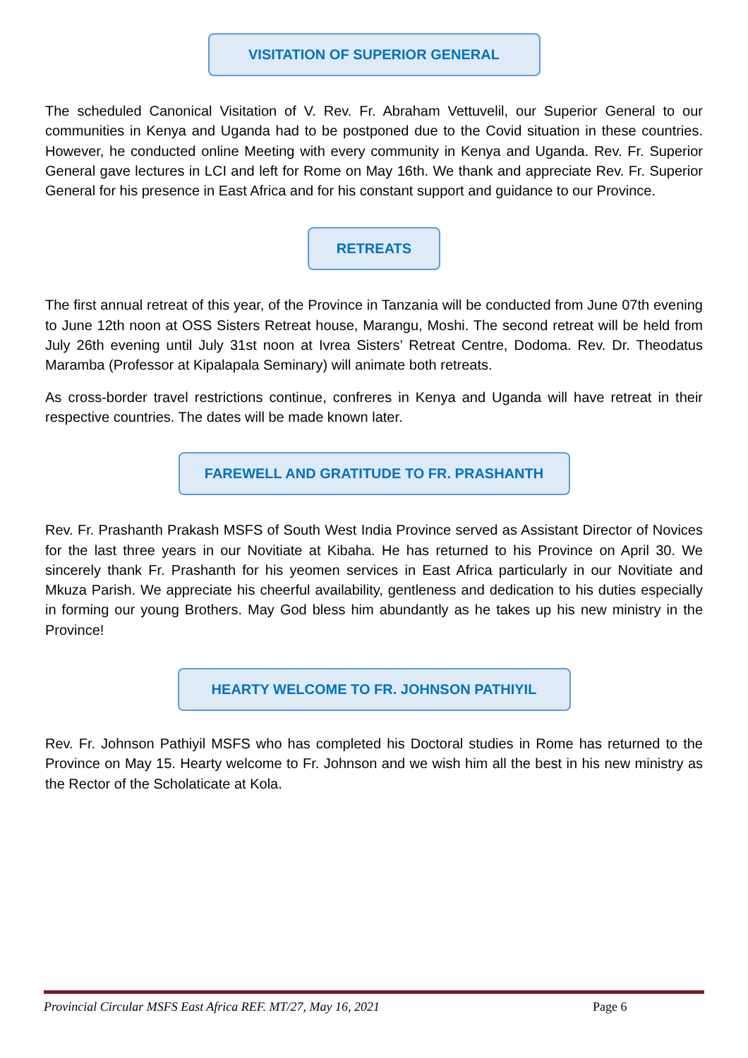VISITATION OF SUPERIOR GENERAL
The scheduled Canonical Visitation of V. Rev. Fr. Abraham Vettuvelil, our Superior General to our communities in Kenya and Uganda had to be postponed due to the Covid situation in these countries. However, he conducted online Meeting with every community in Kenya and Uganda. Rev. Fr. Superior General gave lectures in LCI and left for Rome on May 16th. We thank and appreciate Rev. Fr. Superior General for his presence in East Africa and for his constant support and guidance to our Province.
RETREATS
The first annual retreat of this year, of the Province in Tanzania will be conducted from June 07th evening to June 12th noon at OSS Sisters Retreat house, Marangu, Moshi. The second retreat will be held from July 26th evening until July 31st noon at Ivrea Sisters’ Retreat Centre, Dodoma. Rev. Dr. Theodatus Maramba (Professor at Kipalapala Seminary) will animate both retreats.
As cross-border travel restrictions continue, confreres in Kenya and Uganda will have retreat in their respective countries. The dates will be made known later.
FAREWELL AND GRATITUDE TO FR. PRASHANTH
Rev. Fr. Prashanth Prakash MSFS of South West India Province served as Assistant Director of Novices for the last three years in our Novitiate at Kibaha. He has returned to his Province on April 30. We sincerely thank Fr. Prashanth for his yeomen services in East Africa particularly in our Novitiate and Mkuza Parish. We appreciate his cheerful availability, gentleness and dedication to his duties especially in forming our young Brothers. May God bless him abundantly as he takes up his new ministry in the Province!
HEARTY WELCOME TO FR. JOHNSON PATHIYIL
Rev. Fr. Johnson Pathiyil MSFS who has completed his Doctoral studies in Rome has returned to the Province on May 15. Hearty welcome to Fr. Johnson and we wish him all the best in his new ministry as the Rector of the Scholaticate at Kola.
Provincial Circular MSFS East Africa REF. MT/27, May 16, 2021 Page 6